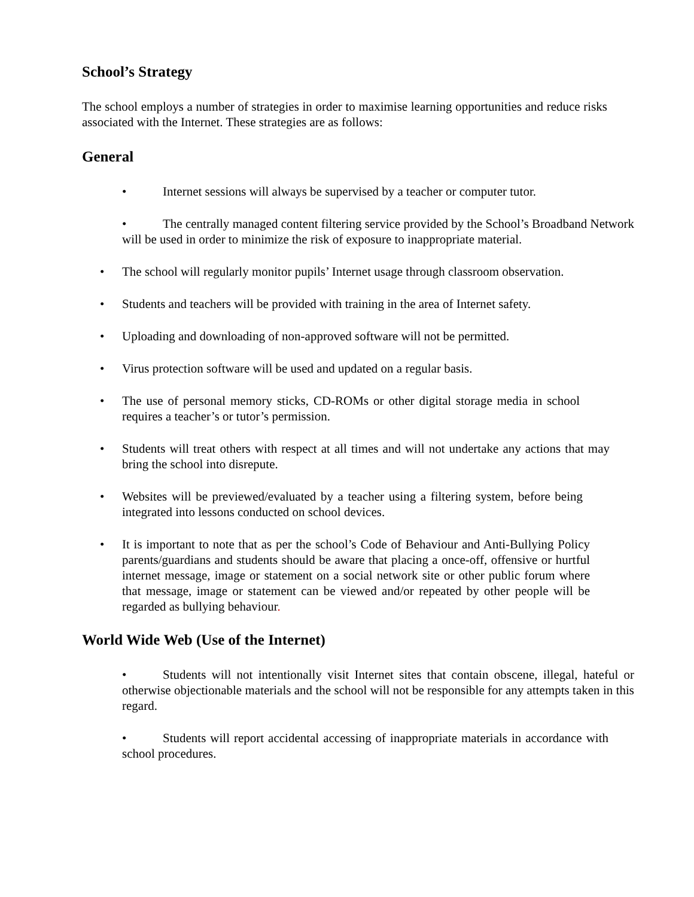School’s Strategy
The school employs a number of strategies in order to maximise learning opportunities and reduce risks associated with the Internet. These strategies are as follows:
General
• Internet sessions will always be supervised by a teacher or computer tutor.
• The centrally managed content filtering service provided by the School’s Broadband Network will be used in order to minimize the risk of exposure to inappropriate material.
• The school will regularly monitor pupils’ Internet usage through classroom observation.
• Students and teachers will be provided with training in the area of Internet safety.
• Uploading and downloading of non-approved software will not be permitted.
• Virus protection software will be used and updated on a regular basis.
• The use of personal memory sticks, CD-ROMs or other digital storage media in school requires a teacher’s or tutor’s permission.
• Students will treat others with respect at all times and will not undertake any actions that may bring the school into disrepute.
• Websites will be previewed/evaluated by a teacher using a filtering system, before being integrated into lessons conducted on school devices.
• It is important to note that as per the school’s Code of Behaviour and Anti-Bullying Policy parents/guardians and students should be aware that placing a once-off, offensive or hurtful internet message, image or statement on a social network site or other public forum where that message, image or statement can be viewed and/or repeated by other people will be regarded as bullying behaviour.
World Wide Web (Use of the Internet)
• Students will not intentionally visit Internet sites that contain obscene, illegal, hateful or otherwise objectionable materials and the school will not be responsible for any attempts taken in this regard.
• Students will report accidental accessing of inappropriate materials in accordance with school procedures.